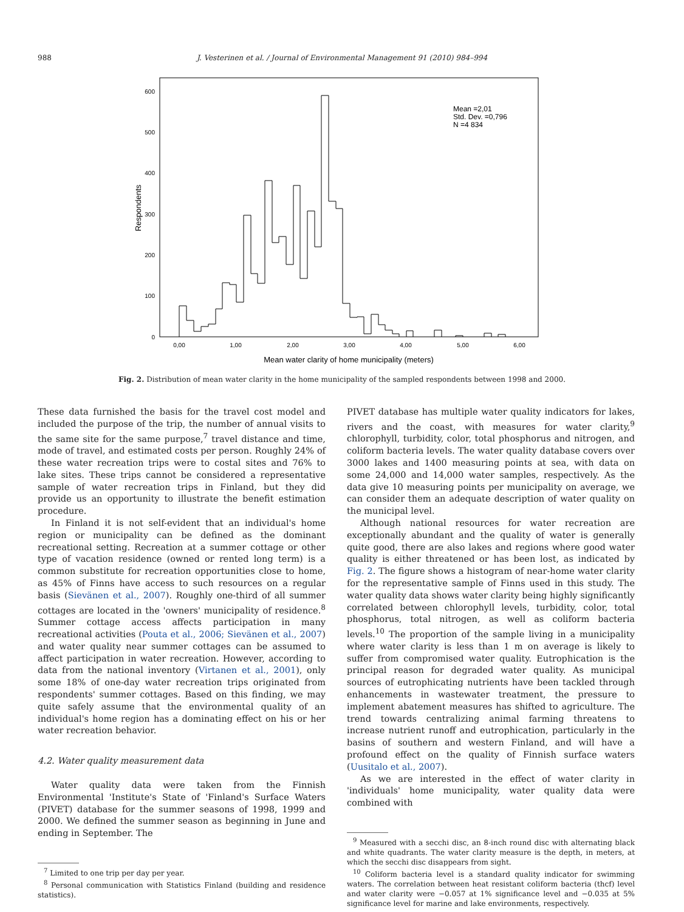988
J. Vesterinen et al. / Journal of Environmental Management 91 (2010) 984–994
600
500
400
300
200
100
0
Respondents
0,00
1,00
2,00
3,00
4,00
5,00
6,00
Mean water clarity of home municipality (meters)
Mean =2,01
Std. Dev. =0,796
N =4 834
Fig. 2. Distribution of mean water clarity in the home municipality of the sampled respondents between 1998 and 2000.
These data furnished the basis for the travel cost model and included the purpose of the trip, the number of annual visits to the same site for the same purpose,<sup>7</sup> travel distance and time, mode of travel, and estimated costs per person. Roughly 24% of these water recreation trips were to costal sites and 76% to lake sites. These trips cannot be considered a representative sample of water recreation trips in Finland, but they did provide us an opportunity to illustrate the benefit estimation procedure.
In Finland it is not self-evident that an individual's home region or municipality can be defined as the dominant recreational setting. Recreation at a summer cottage or other type of vacation residence (owned or rented long term) is a common substitute for recreation opportunities close to home, as 45% of Finns have access to such resources on a regular basis (Sievänen et al., 2007). Roughly one-third of all summer cottages are located in the 'owners' municipality of residence.<sup>8</sup> Summer cottage access affects participation in many recreational activities (Pouta et al., 2006; Sievänen et al., 2007) and water quality near summer cottages can be assumed to affect participation in water recreation. However, according to data from the national inventory (Virtanen et al., 2001), only some 18% of one-day water recreation trips originated from respondents' summer cottages. Based on this finding, we may quite safely assume that the environmental quality of an individual's home region has a dominating effect on his or her water recreation behavior.
4.2. Water quality measurement data
Water quality data were taken from the Finnish Environmental 'Institute's State of 'Finland's Surface Waters (PIVET) database for the summer seasons of 1998, 1999 and 2000. We defined the summer season as beginning in June and ending in September. The
<sup>7</sup> Limited to one trip per day per year.
<sup>8</sup> Personal communication with Statistics Finland (building and residence statistics).
PIVET database has multiple water quality indicators for lakes, rivers and the coast, with measures for water clarity,<sup>9</sup> chlorophyll, turbidity, color, total phosphorus and nitrogen, and coliform bacteria levels. The water quality database covers over 3000 lakes and 1400 measuring points at sea, with data on some 24,000 and 14,000 water samples, respectively. As the data give 10 measuring points per municipality on average, we can consider them an adequate description of water quality on the municipal level.
Although national resources for water recreation are exceptionally abundant and the quality of water is generally quite good, there are also lakes and regions where good water quality is either threatened or has been lost, as indicated by Fig. 2. The figure shows a histogram of near-home water clarity for the representative sample of Finns used in this study. The water quality data shows water clarity being highly significantly correlated between chlorophyll levels, turbidity, color, total phosphorus, total nitrogen, as well as coliform bacteria levels.<sup>10</sup> The proportion of the sample living in a municipality where water clarity is less than 1 m on average is likely to suffer from compromised water quality. Eutrophication is the principal reason for degraded water quality. As municipal sources of eutrophicating nutrients have been tackled through enhancements in wastewater treatment, the pressure to implement abatement measures has shifted to agriculture. The trend towards centralizing animal farming threatens to increase nutrient runoff and eutrophication, particularly in the basins of southern and western Finland, and will have a profound effect on the quality of Finnish surface waters (Uusitalo et al., 2007).
As we are interested in the effect of water clarity in 'individuals' home municipality, water quality data were combined with
<sup>9</sup> Measured with a secchi disc, an 8-inch round disc with alternating black and white quadrants. The water clarity measure is the depth, in meters, at which the secchi disc disappears from sight.
<sup>10</sup> Coliform bacteria level is a standard quality indicator for swimming waters. The correlation between heat resistant coliform bacteria (thcf) level and water clarity were −0.057 at 1% significance level and −0.035 at 5% significance level for marine and lake environments, respectively.